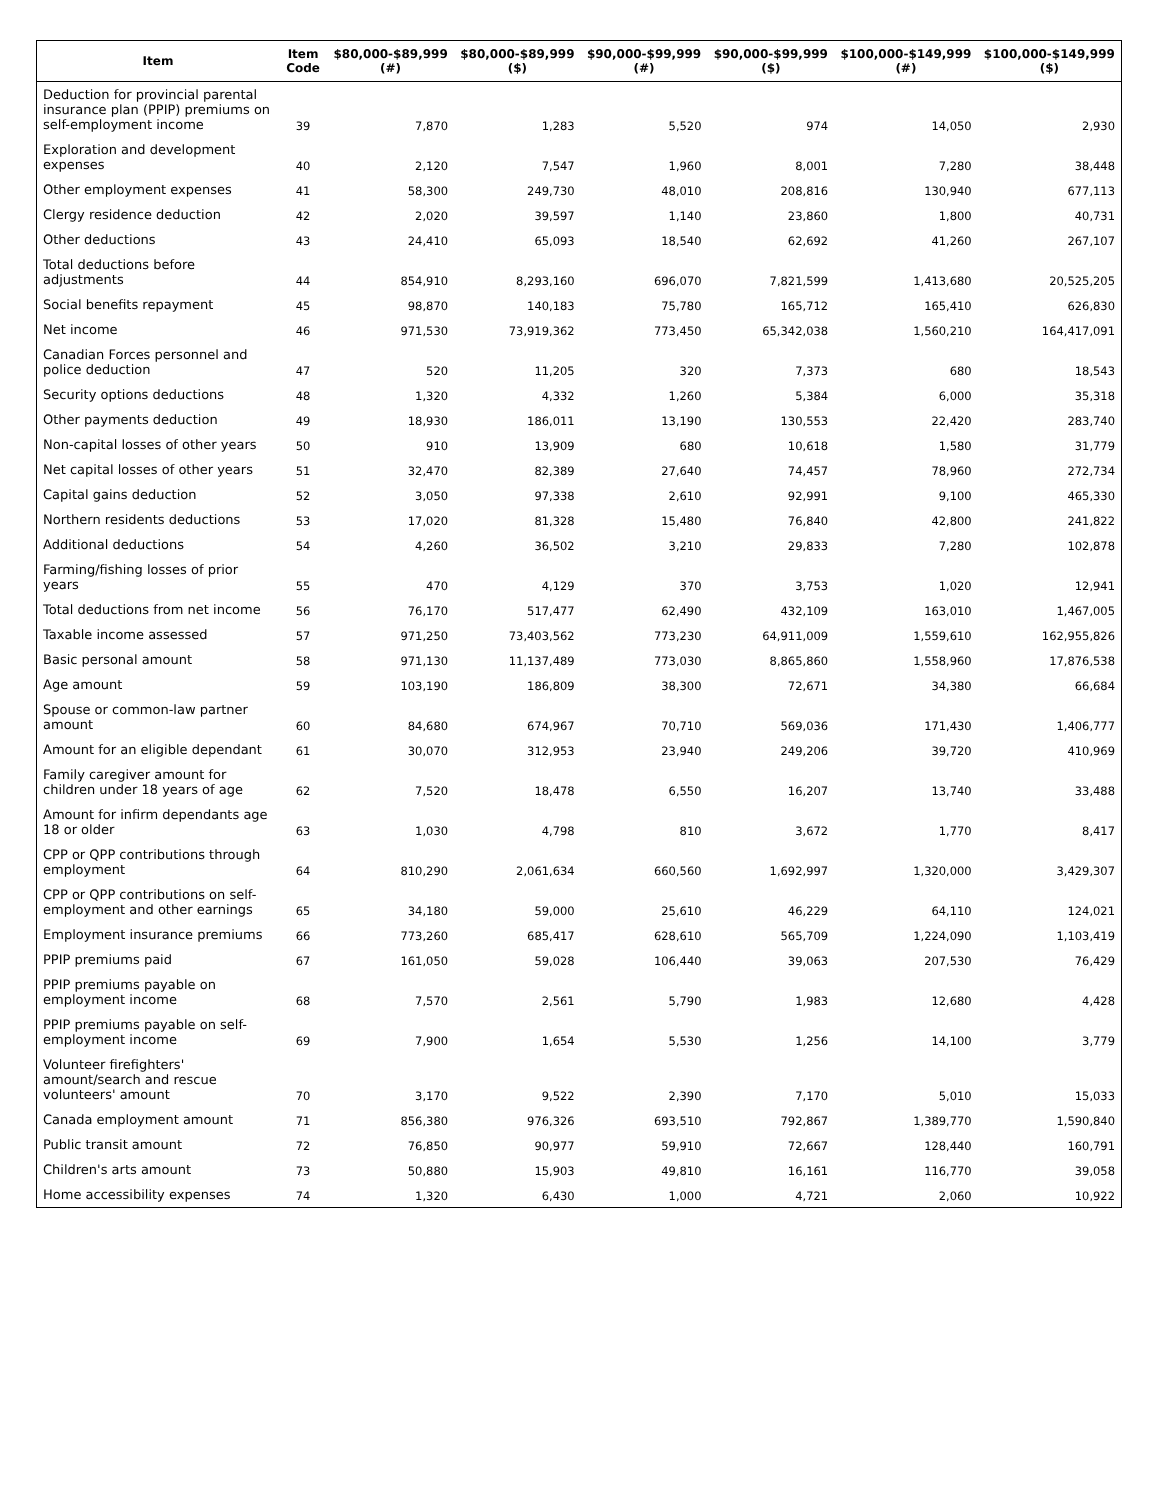| Item | Item Code | $80,000-$89,999 (#) | $80,000-$89,999 ($) | $90,000-$99,999 (#) | $90,000-$99,999 ($) | $100,000-$149,999 (#) | $100,000-$149,999 ($) |
| --- | --- | --- | --- | --- | --- | --- | --- |
| Deduction for provincial parental insurance plan (PPIP) premiums on self-employment income | 39 | 7,870 | 1,283 | 5,520 | 974 | 14,050 | 2,930 |
| Exploration and development expenses | 40 | 2,120 | 7,547 | 1,960 | 8,001 | 7,280 | 38,448 |
| Other employment expenses | 41 | 58,300 | 249,730 | 48,010 | 208,816 | 130,940 | 677,113 |
| Clergy residence deduction | 42 | 2,020 | 39,597 | 1,140 | 23,860 | 1,800 | 40,731 |
| Other deductions | 43 | 24,410 | 65,093 | 18,540 | 62,692 | 41,260 | 267,107 |
| Total deductions before adjustments | 44 | 854,910 | 8,293,160 | 696,070 | 7,821,599 | 1,413,680 | 20,525,205 |
| Social benefits repayment | 45 | 98,870 | 140,183 | 75,780 | 165,712 | 165,410 | 626,830 |
| Net income | 46 | 971,530 | 73,919,362 | 773,450 | 65,342,038 | 1,560,210 | 164,417,091 |
| Canadian Forces personnel and police deduction | 47 | 520 | 11,205 | 320 | 7,373 | 680 | 18,543 |
| Security options deductions | 48 | 1,320 | 4,332 | 1,260 | 5,384 | 6,000 | 35,318 |
| Other payments deduction | 49 | 18,930 | 186,011 | 13,190 | 130,553 | 22,420 | 283,740 |
| Non-capital losses of other years | 50 | 910 | 13,909 | 680 | 10,618 | 1,580 | 31,779 |
| Net capital losses of other years | 51 | 32,470 | 82,389 | 27,640 | 74,457 | 78,960 | 272,734 |
| Capital gains deduction | 52 | 3,050 | 97,338 | 2,610 | 92,991 | 9,100 | 465,330 |
| Northern residents deductions | 53 | 17,020 | 81,328 | 15,480 | 76,840 | 42,800 | 241,822 |
| Additional deductions | 54 | 4,260 | 36,502 | 3,210 | 29,833 | 7,280 | 102,878 |
| Farming/fishing losses of prior years | 55 | 470 | 4,129 | 370 | 3,753 | 1,020 | 12,941 |
| Total deductions from net income | 56 | 76,170 | 517,477 | 62,490 | 432,109 | 163,010 | 1,467,005 |
| Taxable income assessed | 57 | 971,250 | 73,403,562 | 773,230 | 64,911,009 | 1,559,610 | 162,955,826 |
| Basic personal amount | 58 | 971,130 | 11,137,489 | 773,030 | 8,865,860 | 1,558,960 | 17,876,538 |
| Age amount | 59 | 103,190 | 186,809 | 38,300 | 72,671 | 34,380 | 66,684 |
| Spouse or common-law partner amount | 60 | 84,680 | 674,967 | 70,710 | 569,036 | 171,430 | 1,406,777 |
| Amount for an eligible dependant | 61 | 30,070 | 312,953 | 23,940 | 249,206 | 39,720 | 410,969 |
| Family caregiver amount for children under 18 years of age | 62 | 7,520 | 18,478 | 6,550 | 16,207 | 13,740 | 33,488 |
| Amount for infirm dependants age 18 or older | 63 | 1,030 | 4,798 | 810 | 3,672 | 1,770 | 8,417 |
| CPP or QPP contributions through employment | 64 | 810,290 | 2,061,634 | 660,560 | 1,692,997 | 1,320,000 | 3,429,307 |
| CPP or QPP contributions on self-employment and other earnings | 65 | 34,180 | 59,000 | 25,610 | 46,229 | 64,110 | 124,021 |
| Employment insurance premiums | 66 | 773,260 | 685,417 | 628,610 | 565,709 | 1,224,090 | 1,103,419 |
| PPIP premiums paid | 67 | 161,050 | 59,028 | 106,440 | 39,063 | 207,530 | 76,429 |
| PPIP premiums payable on employment income | 68 | 7,570 | 2,561 | 5,790 | 1,983 | 12,680 | 4,428 |
| PPIP premiums payable on self-employment income | 69 | 7,900 | 1,654 | 5,530 | 1,256 | 14,100 | 3,779 |
| Volunteer firefighters' amount/search and rescue volunteers' amount | 70 | 3,170 | 9,522 | 2,390 | 7,170 | 5,010 | 15,033 |
| Canada employment amount | 71 | 856,380 | 976,326 | 693,510 | 792,867 | 1,389,770 | 1,590,840 |
| Public transit amount | 72 | 76,850 | 90,977 | 59,910 | 72,667 | 128,440 | 160,791 |
| Children's arts amount | 73 | 50,880 | 15,903 | 49,810 | 16,161 | 116,770 | 39,058 |
| Home accessibility expenses | 74 | 1,320 | 6,430 | 1,000 | 4,721 | 2,060 | 10,922 |